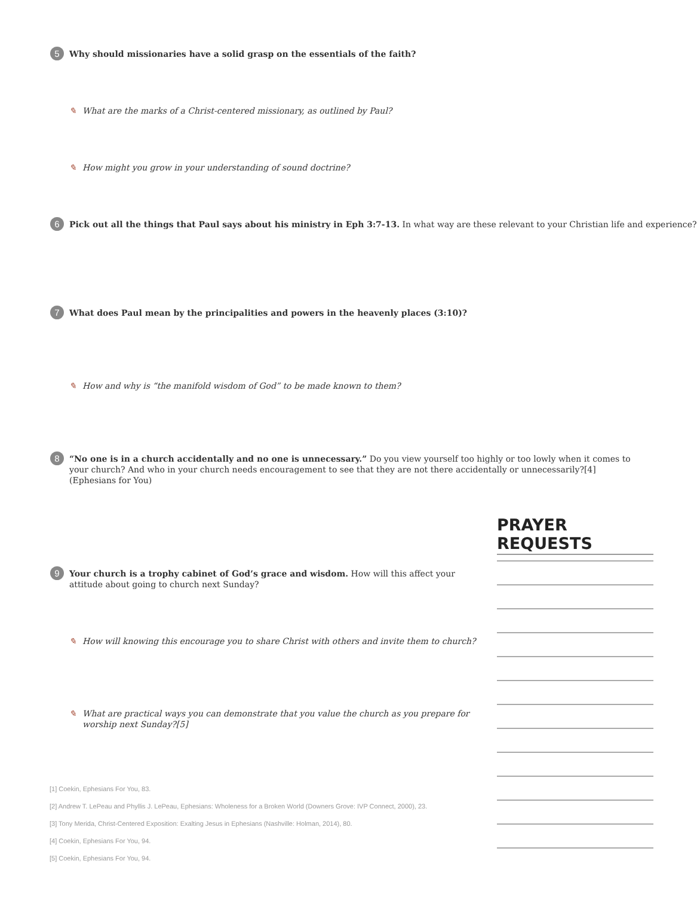5 Why should missionaries have a solid grasp on the essentials of the faith?
✎ What are the marks of a Christ-centered missionary, as outlined by Paul?
✎ How might you grow in your understanding of sound doctrine?
6 Pick out all the things that Paul says about his ministry in Eph 3:7-13. In what way are these relevant to your Christian life and experience?
7 What does Paul mean by the principalities and powers in the heavenly places (3:10)?
✎ How and why is “the manifold wisdom of God” to be made known to them?
8 “No one is in a church accidentally and no one is unnecessary.” Do you view yourself too highly or too lowly when it comes to your church? And who in your church needs encouragement to see that they are not there accidentally or unnecessarily?[4] (Ephesians for You)
PRAYER REQUESTS
9 Your church is a trophy cabinet of God’s grace and wisdom. How will this affect your attitude about going to church next Sunday?
✎ How will knowing this encourage you to share Christ with others and invite them to church?
✎ What are practical ways you can demonstrate that you value the church as you prepare for worship next Sunday?[5]
[1] Coekin, Ephesians For You, 83.
[2] Andrew T. LePeau and Phyllis J. LePeau, Ephesians: Wholeness for a Broken World (Downers Grove: IVP Connect, 2000), 23.
[3] Tony Merida, Christ-Centered Exposition: Exalting Jesus in Ephesians (Nashville: Holman, 2014), 80.
[4] Coekin, Ephesians For You, 94.
[5] Coekin, Ephesians For You, 94.